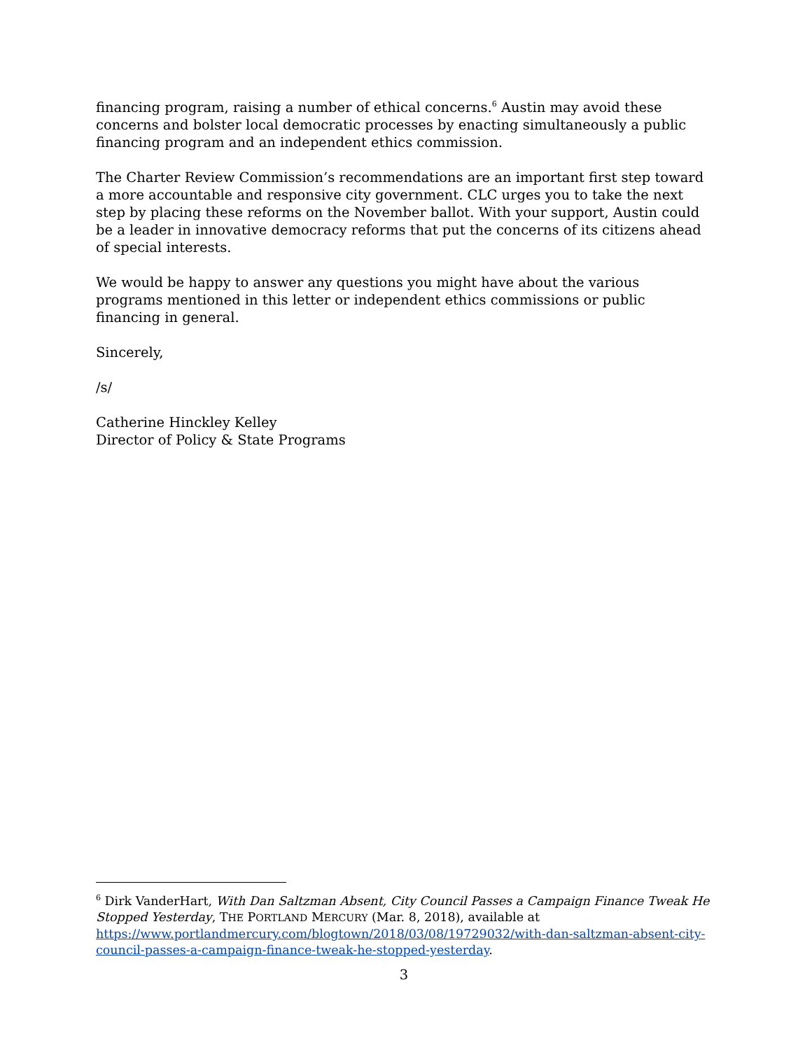financing program, raising a number of ethical concerns.<sup>6</sup> Austin may avoid these concerns and bolster local democratic processes by enacting simultaneously a public financing program and an independent ethics commission.
The Charter Review Commission’s recommendations are an important first step toward a more accountable and responsive city government. CLC urges you to take the next step by placing these reforms on the November ballot. With your support, Austin could be a leader in innovative democracy reforms that put the concerns of its citizens ahead of special interests.
We would be happy to answer any questions you might have about the various programs mentioned in this letter or independent ethics commissions or public financing in general.
Sincerely,
/s/
Catherine Hinckley Kelley
Director of Policy & State Programs
<sup>6</sup> Dirk VanderHart, With Dan Saltzman Absent, City Council Passes a Campaign Finance Tweak He Stopped Yesterday, THE PORTLAND MERCURY (Mar. 8, 2018), available at https://www.portlandmercury.com/blogtown/2018/03/08/19729032/with-dan-saltzman-absent-city-council-passes-a-campaign-finance-tweak-he-stopped-yesterday.
3